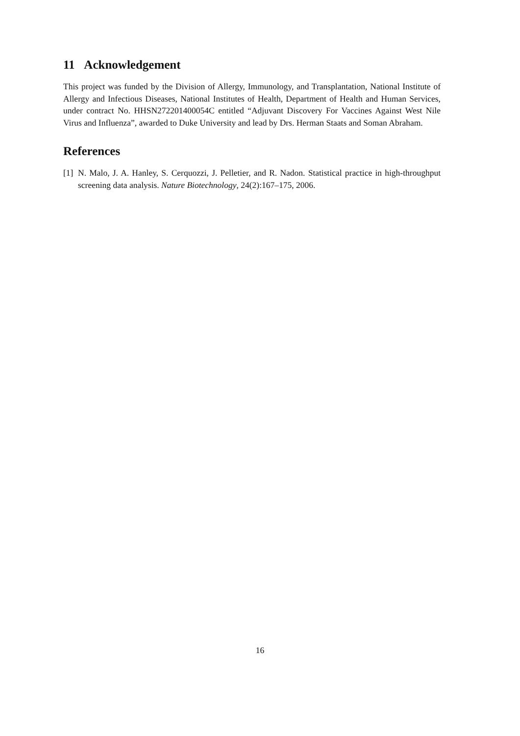11 Acknowledgement
This project was funded by the Division of Allergy, Immunology, and Transplantation, National Institute of Allergy and Infectious Diseases, National Institutes of Health, Department of Health and Human Services, under contract No. HHSN272201400054C entitled “Adjuvant Discovery For Vaccines Against West Nile Virus and Influenza”, awarded to Duke University and lead by Drs. Herman Staats and Soman Abraham.
References
[1] N. Malo, J. A. Hanley, S. Cerquozzi, J. Pelletier, and R. Nadon. Statistical practice in high-throughput screening data analysis. Nature Biotechnology, 24(2):167–175, 2006.
16